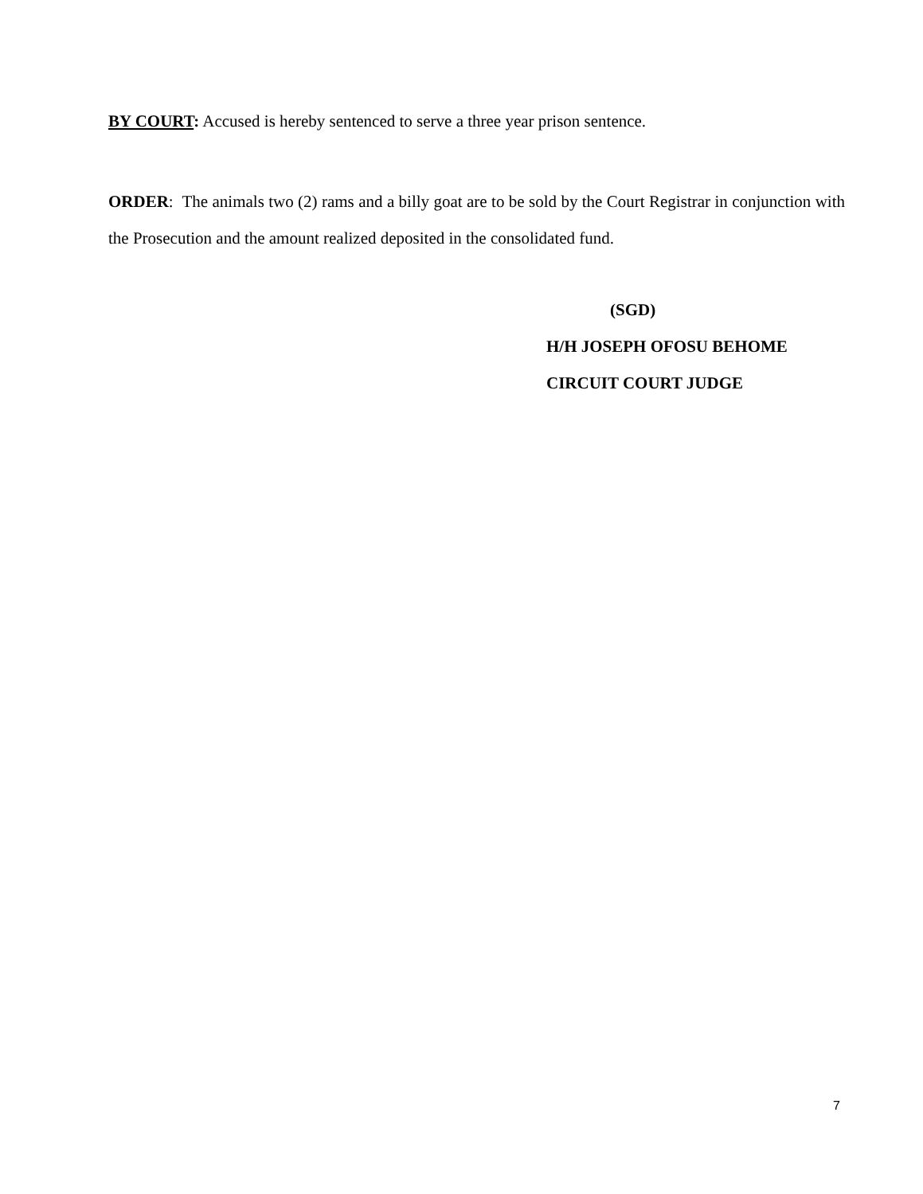BY COURT: Accused is hereby sentenced to serve a three year prison sentence.
ORDER: The animals two (2) rams and a billy goat are to be sold by the Court Registrar in conjunction with the Prosecution and the amount realized deposited in the consolidated fund.
(SGD)
H/H JOSEPH OFOSU BEHOME
CIRCUIT COURT JUDGE
7